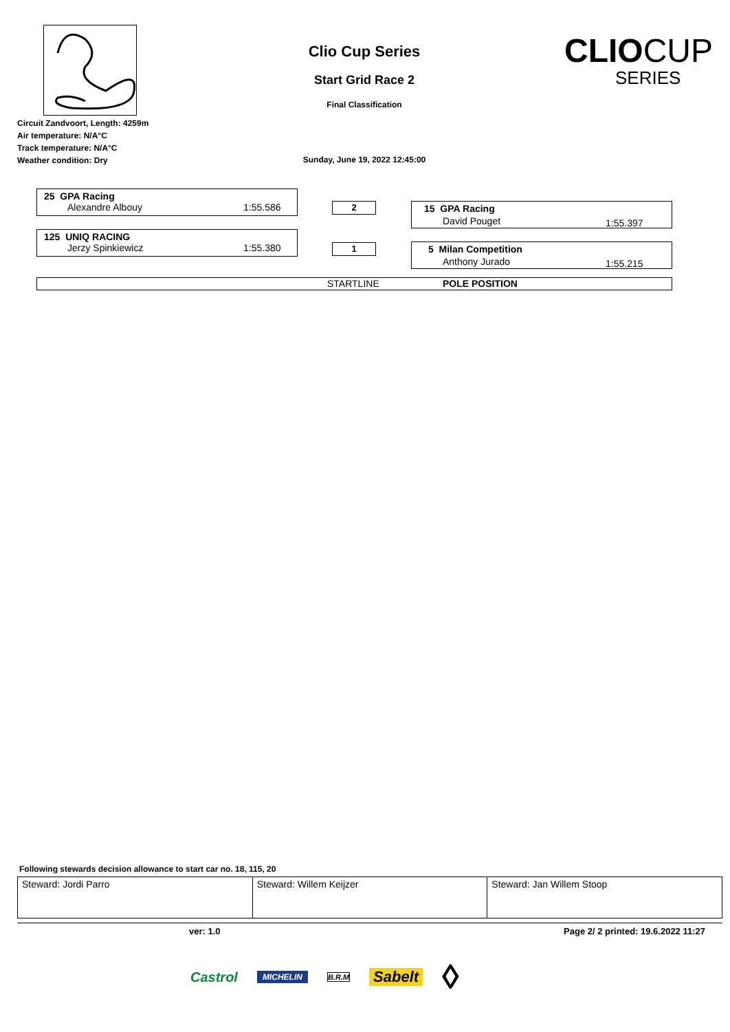Circuit Zandvoort, Length: 4259m
Air temperature: N/A°C
Track temperature: N/A°C
Weather condition: Dry
Clio Cup Series
Start Grid Race 2
Final Classification
Sunday, June 19, 2022 12:45:00
CLIOCUP
SERIES
25 GPA Racing
Alexandre Albouy 1:55.586
2
15 GPA Racing
David Pouget 1:55.397
125 UNIQ RACING
Jerzy Spinkiewicz 1:55.380
1
5 Milan Competition
Anthony Jurado 1:55.215
STARTLINE POLE POSITION
Following stewards decision allowance to start car no. 18, 115, 20
| Steward: Jordi Parro | Steward: Willem Keijzer | Steward: Jan Willem Stoop |
ver: 1.0 Page 2/ 2 printed: 19.6.2022 11:27
Castrol MICHELIN B.R.M Sabelt ◊